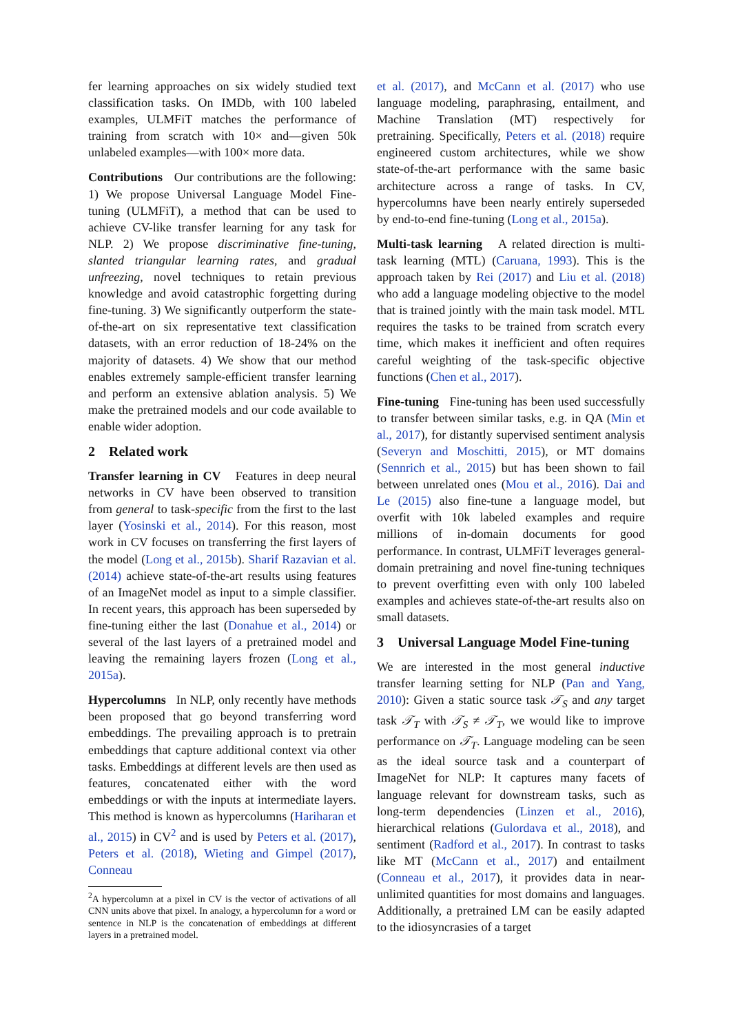fer learning approaches on six widely studied text classification tasks. On IMDb, with 100 labeled examples, ULMFiT matches the performance of training from scratch with 10× and—given 50k unlabeled examples—with 100× more data.
Contributions Our contributions are the following: 1) We propose Universal Language Model Fine-tuning (ULMFiT), a method that can be used to achieve CV-like transfer learning for any task for NLP. 2) We propose discriminative fine-tuning, slanted triangular learning rates, and gradual unfreezing, novel techniques to retain previous knowledge and avoid catastrophic forgetting during fine-tuning. 3) We significantly outperform the state-of-the-art on six representative text classification datasets, with an error reduction of 18-24% on the majority of datasets. 4) We show that our method enables extremely sample-efficient transfer learning and perform an extensive ablation analysis. 5) We make the pretrained models and our code available to enable wider adoption.
2 Related work
Transfer learning in CV Features in deep neural networks in CV have been observed to transition from general to task-specific from the first to the last layer (Yosinski et al., 2014). For this reason, most work in CV focuses on transferring the first layers of the model (Long et al., 2015b). Sharif Razavian et al. (2014) achieve state-of-the-art results using features of an ImageNet model as input to a simple classifier. In recent years, this approach has been superseded by fine-tuning either the last (Donahue et al., 2014) or several of the last layers of a pretrained model and leaving the remaining layers frozen (Long et al., 2015a).
Hypercolumns In NLP, only recently have methods been proposed that go beyond transferring word embeddings. The prevailing approach is to pretrain embeddings that capture additional context via other tasks. Embeddings at different levels are then used as features, concatenated either with the word embeddings or with the inputs at intermediate layers. This method is known as hypercolumns (Hariharan et al., 2015) in CV<sup>2</sup> and is used by Peters et al. (2017), Peters et al. (2018), Wieting and Gimpel (2017), Conneau
<sup>2</sup> A hypercolumn at a pixel in CV is the vector of activations of all CNN units above that pixel. In analogy, a hypercolumn for a word or sentence in NLP is the concatenation of embeddings at different layers in a pretrained model.
et al. (2017), and McCann et al. (2017) who use language modeling, paraphrasing, entailment, and Machine Translation (MT) respectively for pretraining. Specifically, Peters et al. (2018) require engineered custom architectures, while we show state-of-the-art performance with the same basic architecture across a range of tasks. In CV, hypercolumns have been nearly entirely superseded by end-to-end fine-tuning (Long et al., 2015a).
Multi-task learning A related direction is multi-task learning (MTL) (Caruana, 1993). This is the approach taken by Rei (2017) and Liu et al. (2018) who add a language modeling objective to the model that is trained jointly with the main task model. MTL requires the tasks to be trained from scratch every time, which makes it inefficient and often requires careful weighting of the task-specific objective functions (Chen et al., 2017).
Fine-tuning Fine-tuning has been used successfully to transfer between similar tasks, e.g. in QA (Min et al., 2017), for distantly supervised sentiment analysis (Severyn and Moschitti, 2015), or MT domains (Sennrich et al., 2015) but has been shown to fail between unrelated ones (Mou et al., 2016). Dai and Le (2015) also fine-tune a language model, but overfit with 10k labeled examples and require millions of in-domain documents for good performance. In contrast, ULMFiT leverages general-domain pretraining and novel fine-tuning techniques to prevent overfitting even with only 100 labeled examples and achieves state-of-the-art results also on small datasets.
3 Universal Language Model Fine-tuning
We are interested in the most general inductive transfer learning setting for NLP (Pan and Yang, 2010): Given a static source task 𝒯<sub>S</sub> and any target task 𝒯<sub>T</sub> with 𝒯<sub>S</sub> ≠ 𝒯<sub>T</sub>, we would like to improve performance on 𝒯<sub>T</sub>. Language modeling can be seen as the ideal source task and a counterpart of ImageNet for NLP: It captures many facets of language relevant for downstream tasks, such as long-term dependencies (Linzen et al., 2016), hierarchical relations (Gulordava et al., 2018), and sentiment (Radford et al., 2017). In contrast to tasks like MT (McCann et al., 2017) and entailment (Conneau et al., 2017), it provides data in near-unlimited quantities for most domains and languages. Additionally, a pretrained LM can be easily adapted to the idiosyncrasies of a target